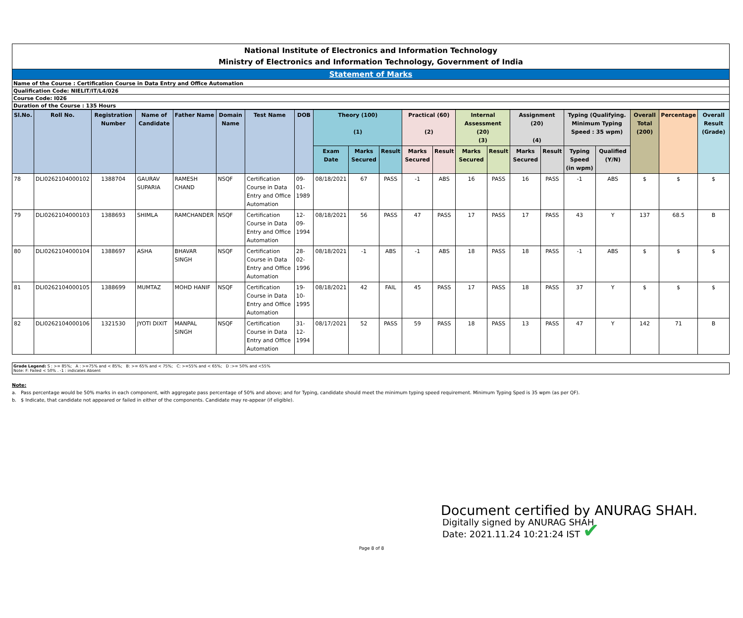National Institute of Electronics and Information Technology
Ministry of Electronics and Information Technology, Government of India
Statement of Marks
Name of the Course : Certification Course in Data Entry and Office Automation
Qualification Code: NIELIT/IT/L4/026
Course Code: I026
Duration of the Course : 135 Hours
| Sl.No. | Roll No. | Registration Number | Name of Candidate | Father Name | Domain Name | Test Name | DOB | Theory (100) (1) | | | Practical (60) (2) | | Internal Assessment (20) (3) | | Assignment (20) (4) | | Typing (Qualifying. Minimum Typing Speed : 35 wpm) | | Overall Total (200) | Percentage | Overall Result (Grade) | | | | | | | | | | | |
| --- | --- | --- | --- | --- | --- | --- | --- | --- | --- | --- | --- | --- | --- | --- | --- | --- | --- | --- | --- | --- | --- | --- | --- | --- | --- | --- | --- | --- | --- | --- | --- | --- |
| | | | | | | | | Exam Date | Marks Secured | Result | Marks Secured | Result | Marks Secured | Result | Marks Secured | Result | Typing Speed (in wpm) | Qualified (Y/N) | | | | | | | | | | | | | | |
| | | | | | | | | 78 | DLI0262104000102 | 1388704 | GAURAV SUPARIA | RAMESH CHAND | NSQF | Certification Course in Data Entry and Office Automation | 09-01-1989 | 08/18/2021 | 67 | PASS | | | | -1 | ABS | 16 | PASS | 16 | PASS | -1 | ABS | $ | $ | $ |
| 79 | DLI0262104000103 | 1388693 | SHIMLA | RAMCHANDER | NSQF | Certification Course in Data Entry and Office Automation | 12-09-1994 | 08/18/2021 | 56 | PASS | 47 | PASS | 17 | PASS | 17 | PASS | 43 | Y | 137 | 68.5 | B | | | | | | | | | | | |
| 80 | DLI0262104000104 | 1388697 | ASHA | BHAVAR SINGH | NSQF | Certification Course in Data Entry and Office Automation | 28-02-1996 | 08/18/2021 | -1 | ABS | -1 | ABS | 18 | PASS | 18 | PASS | -1 | ABS | $ | $ | $ | | | | | | | | | | | |
| 81 | DLI0262104000105 | 1388699 | MUMTAZ | MOHD HANIF | NSQF | Certification Course in Data Entry and Office Automation | 19-10-1995 | 08/18/2021 | 42 | FAIL | 45 | PASS | 17 | PASS | 18 | PASS | 37 | Y | $ | $ | $ | | | | | | | | | | | |
| 82 | DLI0262104000106 | 1321530 | JYOTI DIXIT | MANPAL SINGH | NSQF | Certification Course in Data Entry and Office Automation | 31-12-1994 | 08/17/2021 | 52 | PASS | 59 | PASS | 18 | PASS | 13 | PASS | 47 | Y | 142 | 71 | B | | | | | | | | | | | |
Grade Legend: S : >= 85%; A : >=75% and < 85%; B: >= 65% and < 75%; C: >=55% and < 65%; D :>= 50% and <55%
Note: F: Failed < 50% . -1 : indicates Absent
Note:
a. Pass percentage would be 50% marks in each component, with aggregate pass percentage of 50% and above; and for Typing, candidate should meet the minimum typing speed requirement. Minimum Typing Sped is 35 wpm (as per QF).
b. $ Indicate, that candidate not appeared or failed in either of the components. Candidate may re-appear (if eligible).
Document certified by ANURAG SHAH.
Digitally signed by ANURAG SHAH
Date: 2021.11.24 10:21:24 IST ✔
Page 8 of 8